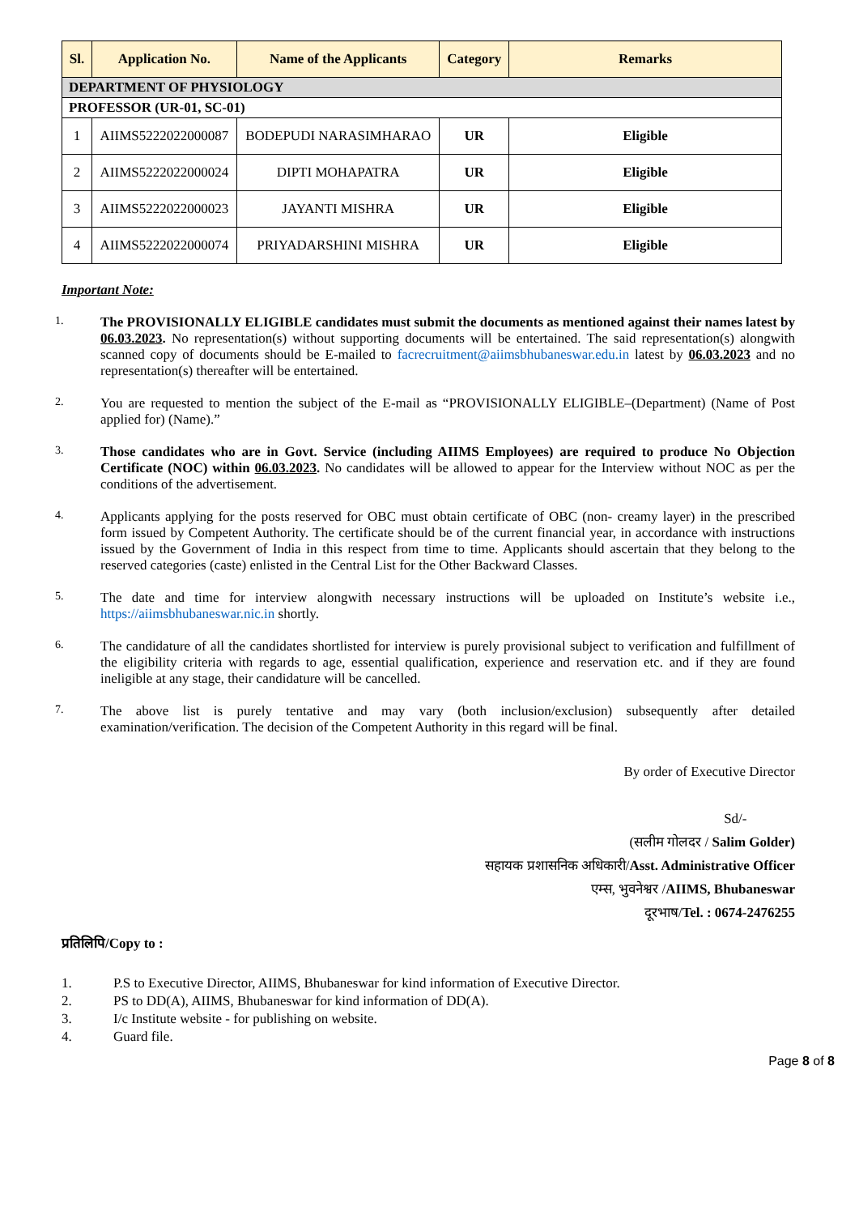| Sl. | Application No. | Name of the Applicants | Category | Remarks |
| --- | --- | --- | --- | --- |
| DEPARTMENT OF PHYSIOLOGY | | | | |
| PROFESSOR (UR-01, SC-01) | | | | |
| 1 | AIIMS5222022000087 | BODEPUDI NARASIMHARAO | UR | Eligible |
| 2 | AIIMS5222022000024 | DIPTI MOHAPATRA | UR | Eligible |
| 3 | AIIMS5222022000023 | JAYANTI MISHRA | UR | Eligible |
| 4 | AIIMS5222022000074 | PRIYADARSHINI MISHRA | UR | Eligible |
Important Note:
1.
The PROVISIONALLY ELIGIBLE candidates must submit the documents as mentioned against their names latest by 06.03.2023. No representation(s) without supporting documents will be entertained. The said representation(s) alongwith scanned copy of documents should be E-mailed to facrecruitment@aiimsbhubaneswar.edu.in latest by 06.03.2023 and no representation(s) thereafter will be entertained.
2.
You are requested to mention the subject of the E-mail as “PROVISIONALLY ELIGIBLE–(Department) (Name of Post applied for) (Name).”
3.
Those candidates who are in Govt. Service (including AIIMS Employees) are required to produce No Objection Certificate (NOC) within 06.03.2023. No candidates will be allowed to appear for the Interview without NOC as per the conditions of the advertisement.
4.
Applicants applying for the posts reserved for OBC must obtain certificate of OBC (non- creamy layer) in the prescribed form issued by Competent Authority. The certificate should be of the current financial year, in accordance with instructions issued by the Government of India in this respect from time to time. Applicants should ascertain that they belong to the reserved categories (caste) enlisted in the Central List for the Other Backward Classes.
5.
The date and time for interview alongwith necessary instructions will be uploaded on Institute’s website i.e., https://aiimsbhubaneswar.nic.in shortly.
6.
The candidature of all the candidates shortlisted for interview is purely provisional subject to verification and fulfillment of the eligibility criteria with regards to age, essential qualification, experience and reservation etc. and if they are found ineligible at any stage, their candidature will be cancelled.
7.
The above list is purely tentative and may vary (both inclusion/exclusion) subsequently after detailed examination/verification. The decision of the Competent Authority in this regard will be final.
By order of Executive Director
Sd/-
(सलीम गोलदर / Salim Golder)
सहायक प्रशासनिक अधिकारी/Asst. Administrative Officer
एम्स, भुवनेश्वर /AIIMS, Bhubaneswar
दूरभाष/Tel. : 0674-2476255
प्रतिलिपि/Copy to :
1. P.S to Executive Director, AIIMS, Bhubaneswar for kind information of Executive Director.
2. PS to DD(A), AIIMS, Bhubaneswar for kind information of DD(A).
3. I/c Institute website - for publishing on website.
4. Guard file.
Page 8 of 8